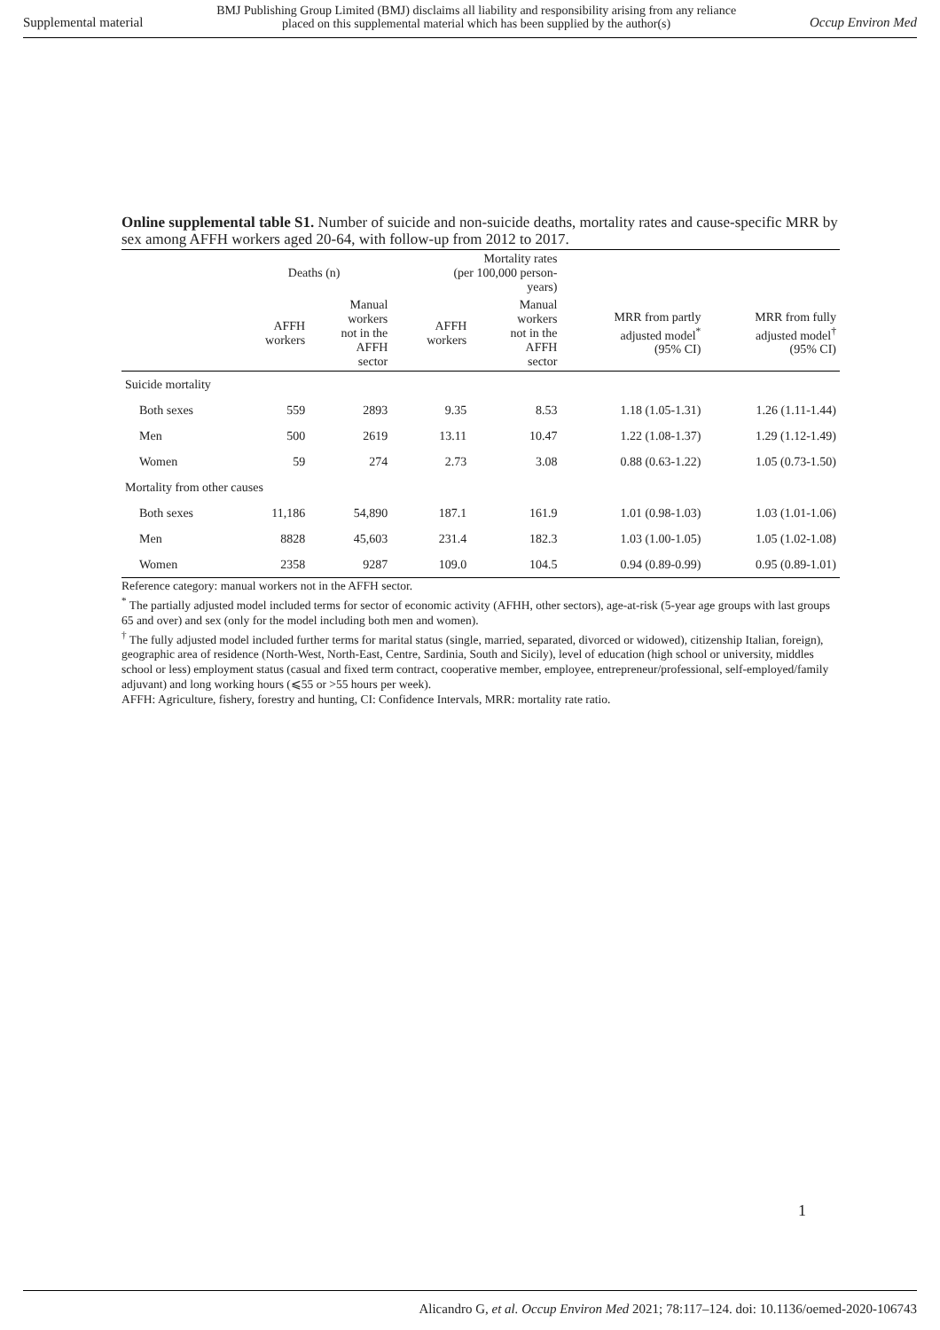Supplemental material BMJ Publishing Group Limited (BMJ) disclaims all liability and responsibility arising from any reliance
placed on this supplemental material which has been supplied by the author(s) Occup Environ Med
Online supplemental table S1. Number of suicide and non-suicide deaths, mortality rates and cause-specific MRR by sex among AFFH workers aged 20-64, with follow-up from 2012 to 2017.
| | Deaths (n) | | Mortality rates (per 100,000 person- years) | | | |
| --- | --- | --- | --- | --- | --- | --- |
| | AFFH workers | Manual workers not in the AFFH sector | AFFH workers | Manual workers not in the AFFH sector | MRR from partly adjusted model<sup>*</sup> (95% CI) | MRR from fully adjusted model<sup>†</sup> (95% CI) |
| Suicide mortality | | | | | | |
| Both sexes | 559 | 2893 | 9.35 | 8.53 | 1.18 (1.05-1.31) | 1.26 (1.11-1.44) |
| Men | 500 | 2619 | 13.11 | 10.47 | 1.22 (1.08-1.37) | 1.29 (1.12-1.49) |
| Women | 59 | 274 | 2.73 | 3.08 | 0.88 (0.63-1.22) | 1.05 (0.73-1.50) |
| Mortality from other causes | | | | | | |
| Both sexes | 11,186 | 54,890 | 187.1 | 161.9 | 1.01 (0.98-1.03) | 1.03 (1.01-1.06) |
| Men | 8828 | 45,603 | 231.4 | 182.3 | 1.03 (1.00-1.05) | 1.05 (1.02-1.08) |
| Women | 2358 | 9287 | 109.0 | 104.5 | 0.94 (0.89-0.99) | 0.95 (0.89-1.01) |
Reference category: manual workers not in the AFFH sector.
<sup>*</sup> The partially adjusted model included terms for sector of economic activity (AFHH, other sectors), age-at-risk (5-year age groups with last groups 65 and over) and sex (only for the model including both men and women).
<sup>†</sup> The fully adjusted model included further terms for marital status (single, married, separated, divorced or widowed), citizenship Italian, foreign), geographic area of residence (North-West, North-East, Centre, Sardinia, South and Sicily), level of education (high school or university, middles school or less) employment status (casual and fixed term contract, cooperative member, employee, entrepreneur/professional, self-employed/family adjuvant) and long working hours (⩽55 or >55 hours per week).
AFFH: Agriculture, fishery, forestry and hunting, CI: Confidence Intervals, MRR: mortality rate ratio.
1
Alicandro G, et al. Occup Environ Med 2021; 78:117–124. doi: 10.1136/oemed-2020-106743